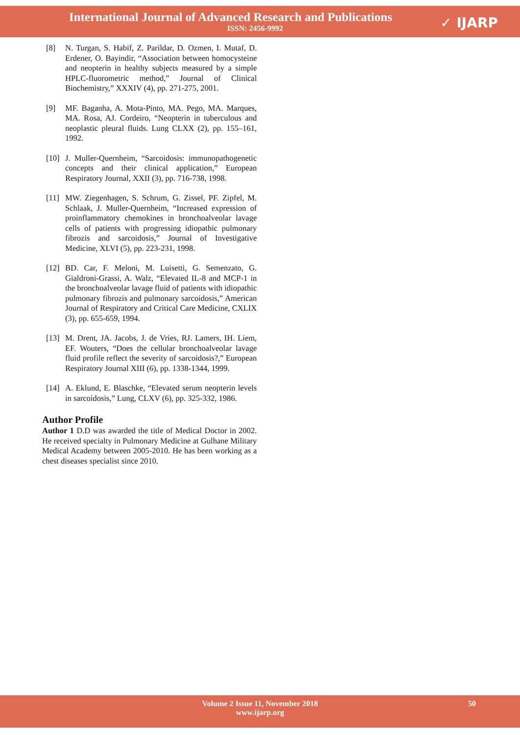International Journal of Advanced Research and Publications
ISSN: 2456-9992
✓ IJARP
[8] N. Turgan, S. Habif, Z. Parildar, D. Ozmen, I. Mutaf, D. Erdener, O. Bayindir, “Association between homocysteine and neopterin in healthy subjects measured by a simple HPLC-fluorometric method,” Journal of Clinical Biochemistry,” XXXIV (4), pp. 271-275, 2001.
[9] MF. Baganha, A. Mota-Pinto, MA. Pego, MA. Marques, MA. Rosa, AJ. Cordeiro, “Neopterin in tuberculous and neoplastic pleural fluids. Lung CLXX (2), pp. 155–161, 1992.
[10] J. Muller-Quernheim, “Sarcoidosis: immunopathogenetic concepts and their clinical application,” European Respiratory Journal, XXII (3), pp. 716-738, 1998.
[11] MW. Ziegenhagen, S. Schrum, G. Zissel, PF. Zipfel, M. Schlaak, J. Muller-Quernheim, “Increased expression of proinflammatory chemokines in bronchoalveolar lavage cells of patients with progressing idiopathic pulmonary fibrozis and sarcoidosis,” Journal of Investigative Medicine, XLVI (5), pp. 223-231, 1998.
[12] BD. Car, F. Meloni, M. Luisetti, G. Semenzato, G. Gialdroni-Grassi, A. Walz, “Elevated IL-8 and MCP-1 in the bronchoalveolar lavage fluid of patients with idiopathic pulmonary fibrozis and pulmonary sarcoidosis,” American Journal of Respiratory and Critical Care Medicine, CXLIX (3), pp. 655-659, 1994.
[13] M. Drent, JA. Jacobs, J. de Vries, RJ. Lamers, IH. Liem, EF. Wouters, “Does the cellular bronchoalveolar lavage fluid profile reflect the severity of sarcoidosis?,” European Respiratory Journal XIII (6), pp. 1338-1344, 1999.
[14] A. Eklund, E. Blaschke, “Elevated serum neopterin levels in sarcoidosis,” Lung, CLXV (6), pp. 325-332, 1986.
Author Profile
Author 1 D.D was awarded the title of Medical Doctor in 2002. He received specialty in Pulmonary Medicine at Gulhane Military Medical Academy between 2005-2010. He has been working as a chest diseases specialist since 2010.
Volume 2 Issue 11, November 2018
www.ijarp.org
50